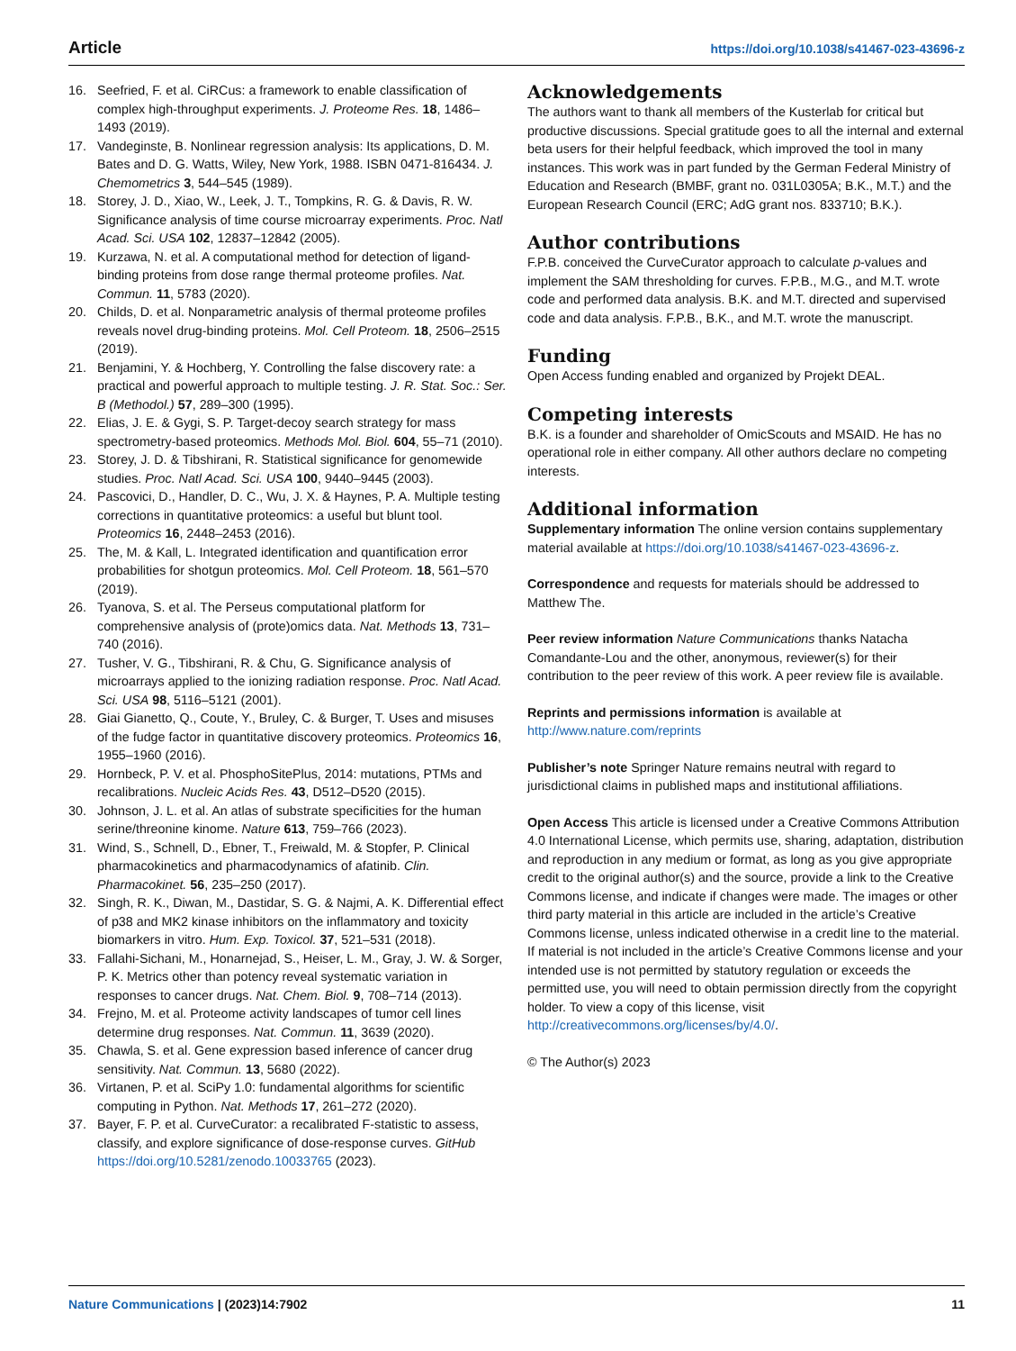Article https://doi.org/10.1038/s41467-023-43696-z
16. Seefried, F. et al. CiRCus: a framework to enable classification of complex high-throughput experiments. J. Proteome Res. 18, 1486–1493 (2019).
17. Vandeginste, B. Nonlinear regression analysis: Its applications, D. M. Bates and D. G. Watts, Wiley, New York, 1988. ISBN 0471-816434. J. Chemometrics 3, 544–545 (1989).
18. Storey, J. D., Xiao, W., Leek, J. T., Tompkins, R. G. & Davis, R. W. Significance analysis of time course microarray experiments. Proc. Natl Acad. Sci. USA 102, 12837–12842 (2005).
19. Kurzawa, N. et al. A computational method for detection of ligand-binding proteins from dose range thermal proteome profiles. Nat. Commun. 11, 5783 (2020).
20. Childs, D. et al. Nonparametric analysis of thermal proteome profiles reveals novel drug-binding proteins. Mol. Cell Proteom. 18, 2506–2515 (2019).
21. Benjamini, Y. & Hochberg, Y. Controlling the false discovery rate: a practical and powerful approach to multiple testing. J. R. Stat. Soc.: Ser. B (Methodol.) 57, 289–300 (1995).
22. Elias, J. E. & Gygi, S. P. Target-decoy search strategy for mass spectrometry-based proteomics. Methods Mol. Biol. 604, 55–71 (2010).
23. Storey, J. D. & Tibshirani, R. Statistical significance for genomewide studies. Proc. Natl Acad. Sci. USA 100, 9440–9445 (2003).
24. Pascovici, D., Handler, D. C., Wu, J. X. & Haynes, P. A. Multiple testing corrections in quantitative proteomics: a useful but blunt tool. Proteomics 16, 2448–2453 (2016).
25. The, M. & Kall, L. Integrated identification and quantification error probabilities for shotgun proteomics. Mol. Cell Proteom. 18, 561–570 (2019).
26. Tyanova, S. et al. The Perseus computational platform for comprehensive analysis of (prote)omics data. Nat. Methods 13, 731–740 (2016).
27. Tusher, V. G., Tibshirani, R. & Chu, G. Significance analysis of microarrays applied to the ionizing radiation response. Proc. Natl Acad. Sci. USA 98, 5116–5121 (2001).
28. Giai Gianetto, Q., Coute, Y., Bruley, C. & Burger, T. Uses and misuses of the fudge factor in quantitative discovery proteomics. Proteomics 16, 1955–1960 (2016).
29. Hornbeck, P. V. et al. PhosphoSitePlus, 2014: mutations, PTMs and recalibrations. Nucleic Acids Res. 43, D512–D520 (2015).
30. Johnson, J. L. et al. An atlas of substrate specificities for the human serine/threonine kinome. Nature 613, 759–766 (2023).
31. Wind, S., Schnell, D., Ebner, T., Freiwald, M. & Stopfer, P. Clinical pharmacokinetics and pharmacodynamics of afatinib. Clin. Pharmacokinet. 56, 235–250 (2017).
32. Singh, R. K., Diwan, M., Dastidar, S. G. & Najmi, A. K. Differential effect of p38 and MK2 kinase inhibitors on the inflammatory and toxicity biomarkers in vitro. Hum. Exp. Toxicol. 37, 521–531 (2018).
33. Fallahi-Sichani, M., Honarnejad, S., Heiser, L. M., Gray, J. W. & Sorger, P. K. Metrics other than potency reveal systematic variation in responses to cancer drugs. Nat. Chem. Biol. 9, 708–714 (2013).
34. Frejno, M. et al. Proteome activity landscapes of tumor cell lines determine drug responses. Nat. Commun. 11, 3639 (2020).
35. Chawla, S. et al. Gene expression based inference of cancer drug sensitivity. Nat. Commun. 13, 5680 (2022).
36. Virtanen, P. et al. SciPy 1.0: fundamental algorithms for scientific computing in Python. Nat. Methods 17, 261–272 (2020).
37. Bayer, F. P. et al. CurveCurator: a recalibrated F-statistic to assess, classify, and explore significance of dose-response curves. GitHub https://doi.org/10.5281/zenodo.10033765 (2023).
Acknowledgements
The authors want to thank all members of the Kusterlab for critical but productive discussions. Special gratitude goes to all the internal and external beta users for their helpful feedback, which improved the tool in many instances. This work was in part funded by the German Federal Ministry of Education and Research (BMBF, grant no. 031L0305A; B.K., M.T.) and the European Research Council (ERC; AdG grant nos. 833710; B.K.).
Author contributions
F.P.B. conceived the CurveCurator approach to calculate p-values and implement the SAM thresholding for curves. F.P.B., M.G., and M.T. wrote code and performed data analysis. B.K. and M.T. directed and supervised code and data analysis. F.P.B., B.K., and M.T. wrote the manuscript.
Funding
Open Access funding enabled and organized by Projekt DEAL.
Competing interests
B.K. is a founder and shareholder of OmicScouts and MSAID. He has no operational role in either company. All other authors declare no competing interests.
Additional information
Supplementary information The online version contains supplementary material available at https://doi.org/10.1038/s41467-023-43696-z.
Correspondence and requests for materials should be addressed to Matthew The.
Peer review information Nature Communications thanks Natacha Comandante-Lou and the other, anonymous, reviewer(s) for their contribution to the peer review of this work. A peer review file is available.
Reprints and permissions information is available at http://www.nature.com/reprints
Publisher’s note Springer Nature remains neutral with regard to jurisdictional claims in published maps and institutional affiliations.
Open Access This article is licensed under a Creative Commons Attribution 4.0 International License, which permits use, sharing, adaptation, distribution and reproduction in any medium or format, as long as you give appropriate credit to the original author(s) and the source, provide a link to the Creative Commons license, and indicate if changes were made. The images or other third party material in this article are included in the article’s Creative Commons license, unless indicated otherwise in a credit line to the material. If material is not included in the article’s Creative Commons license and your intended use is not permitted by statutory regulation or exceeds the permitted use, you will need to obtain permission directly from the copyright holder. To view a copy of this license, visit http://creativecommons.org/licenses/by/4.0/.
© The Author(s) 2023
Nature Communications | (2023)14:7902 11